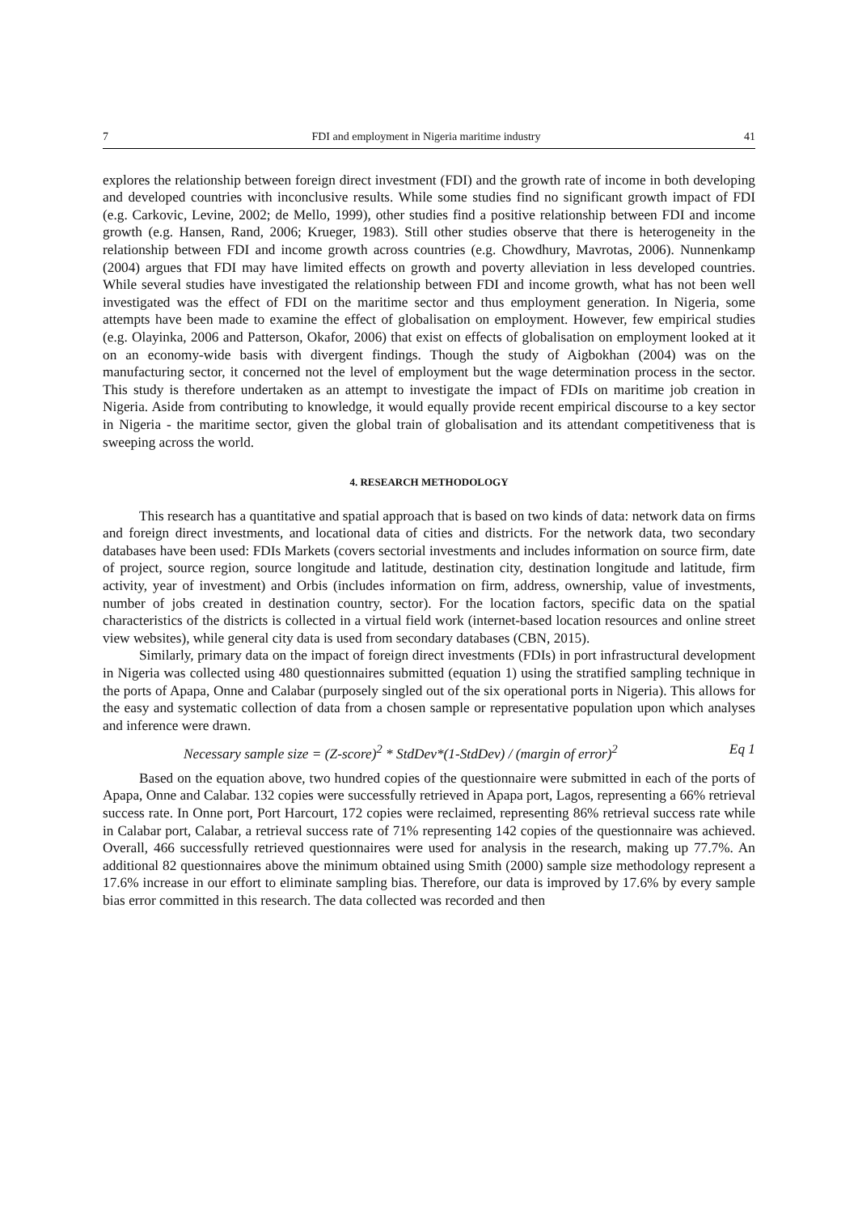7 FDI and employment in Nigeria maritime industry 41
explores the relationship between foreign direct investment (FDI) and the growth rate of income in both developing and developed countries with inconclusive results. While some studies find no significant growth impact of FDI (e.g. Carkovic, Levine, 2002; de Mello, 1999), other studies find a positive relationship between FDI and income growth (e.g. Hansen, Rand, 2006; Krueger, 1983). Still other studies observe that there is heterogeneity in the relationship between FDI and income growth across countries (e.g. Chowdhury, Mavrotas, 2006). Nunnenkamp (2004) argues that FDI may have limited effects on growth and poverty alleviation in less developed countries. While several studies have investigated the relationship between FDI and income growth, what has not been well investigated was the effect of FDI on the maritime sector and thus employment generation. In Nigeria, some attempts have been made to examine the effect of globalisation on employment. However, few empirical studies (e.g. Olayinka, 2006 and Patterson, Okafor, 2006) that exist on effects of globalisation on employment looked at it on an economy-wide basis with divergent findings. Though the study of Aigbokhan (2004) was on the manufacturing sector, it concerned not the level of employment but the wage determination process in the sector. This study is therefore undertaken as an attempt to investigate the impact of FDIs on maritime job creation in Nigeria. Aside from contributing to knowledge, it would equally provide recent empirical discourse to a key sector in Nigeria - the maritime sector, given the global train of globalisation and its attendant competitiveness that is sweeping across the world.
4. RESEARCH METHODOLOGY
This research has a quantitative and spatial approach that is based on two kinds of data: network data on firms and foreign direct investments, and locational data of cities and districts. For the network data, two secondary databases have been used: FDIs Markets (covers sectorial investments and includes information on source firm, date of project, source region, source longitude and latitude, destination city, destination longitude and latitude, firm activity, year of investment) and Orbis (includes information on firm, address, ownership, value of investments, number of jobs created in destination country, sector). For the location factors, specific data on the spatial characteristics of the districts is collected in a virtual field work (internet-based location resources and online street view websites), while general city data is used from secondary databases (CBN, 2015).
Similarly, primary data on the impact of foreign direct investments (FDIs) in port infrastructural development in Nigeria was collected using 480 questionnaires submitted (equation 1) using the stratified sampling technique in the ports of Apapa, Onne and Calabar (purposely singled out of the six operational ports in Nigeria). This allows for the easy and systematic collection of data from a chosen sample or representative population upon which analyses and inference were drawn.
Necessary sample size = (Z-score)<sup>2</sup> * StdDev*(1-StdDev) / (margin of error)<sup>2</sup> Eq 1
Based on the equation above, two hundred copies of the questionnaire were submitted in each of the ports of Apapa, Onne and Calabar. 132 copies were successfully retrieved in Apapa port, Lagos, representing a 66% retrieval success rate. In Onne port, Port Harcourt, 172 copies were reclaimed, representing 86% retrieval success rate while in Calabar port, Calabar, a retrieval success rate of 71% representing 142 copies of the questionnaire was achieved. Overall, 466 successfully retrieved questionnaires were used for analysis in the research, making up 77.7%. An additional 82 questionnaires above the minimum obtained using Smith (2000) sample size methodology represent a 17.6% increase in our effort to eliminate sampling bias. Therefore, our data is improved by 17.6% by every sample bias error committed in this research. The data collected was recorded and then